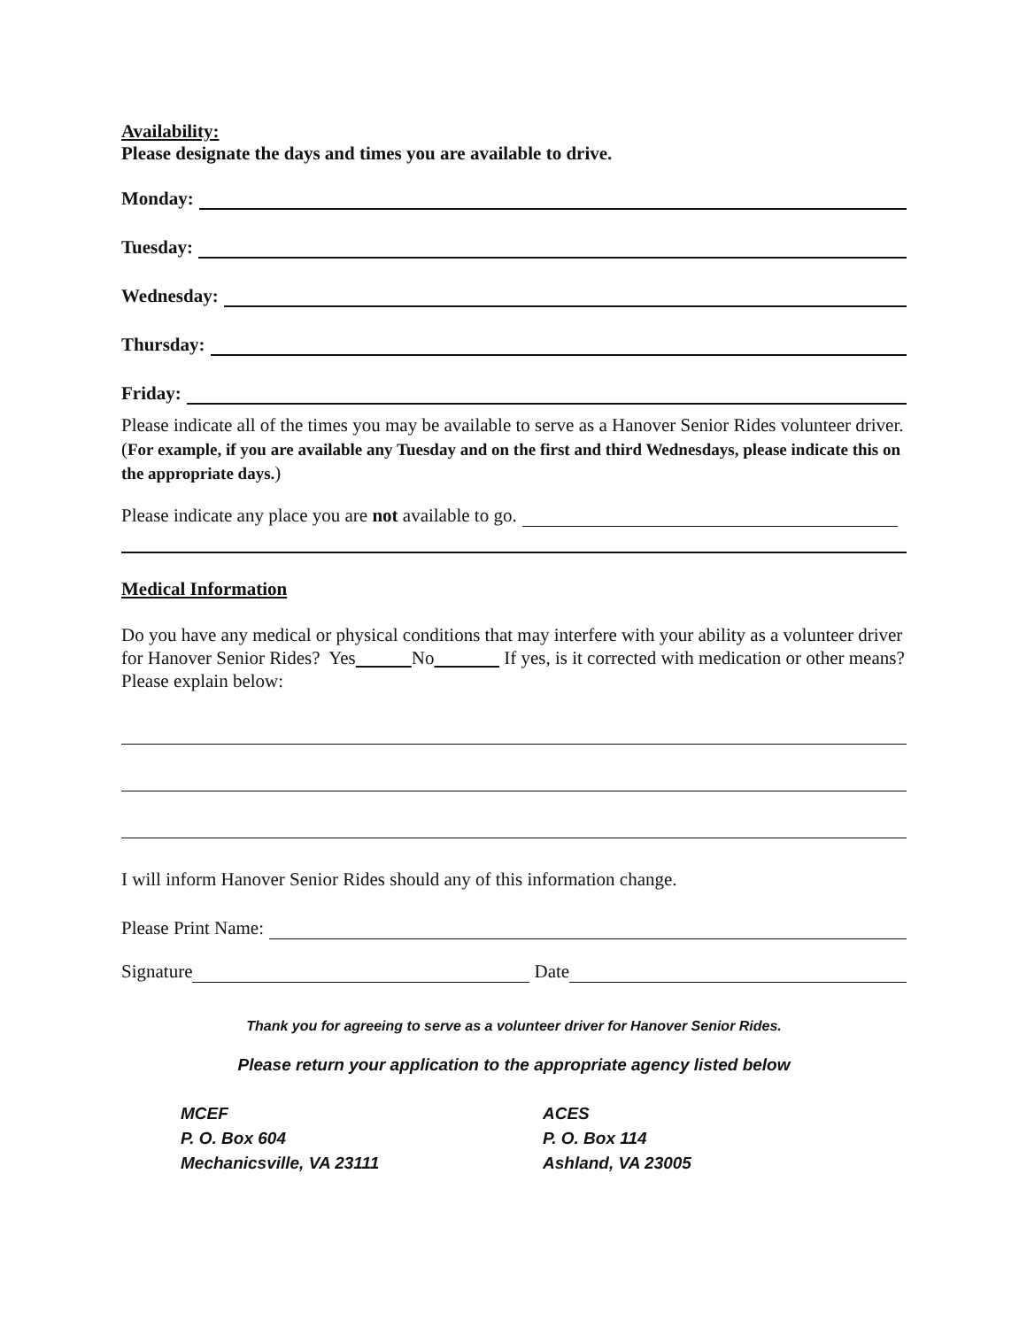Availability:
Please designate the days and times you are available to drive.
Monday:
Tuesday:
Wednesday:
Thursday:
Friday:
Please indicate all of the times you may be available to serve as a Hanover Senior Rides volunteer driver. (For example, if you are available any Tuesday and on the first and third Wednesdays, please indicate this on the appropriate days.)
Please indicate any place you are not available to go.
Medical Information
Do you have any medical or physical conditions that may interfere with your ability as a volunteer driver for Hanover Senior Rides? Yes No If yes, is it corrected with medication or other means? Please explain below:
I will inform Hanover Senior Rides should any of this information change.
Please Print Name:
Signature Date
Thank you for agreeing to serve as a volunteer driver for Hanover Senior Rides.
Please return your application to the appropriate agency listed below
MCEF
P. O. Box 604
Mechanicsville, VA 23111
ACES
P. O. Box 114
Ashland, VA 23005